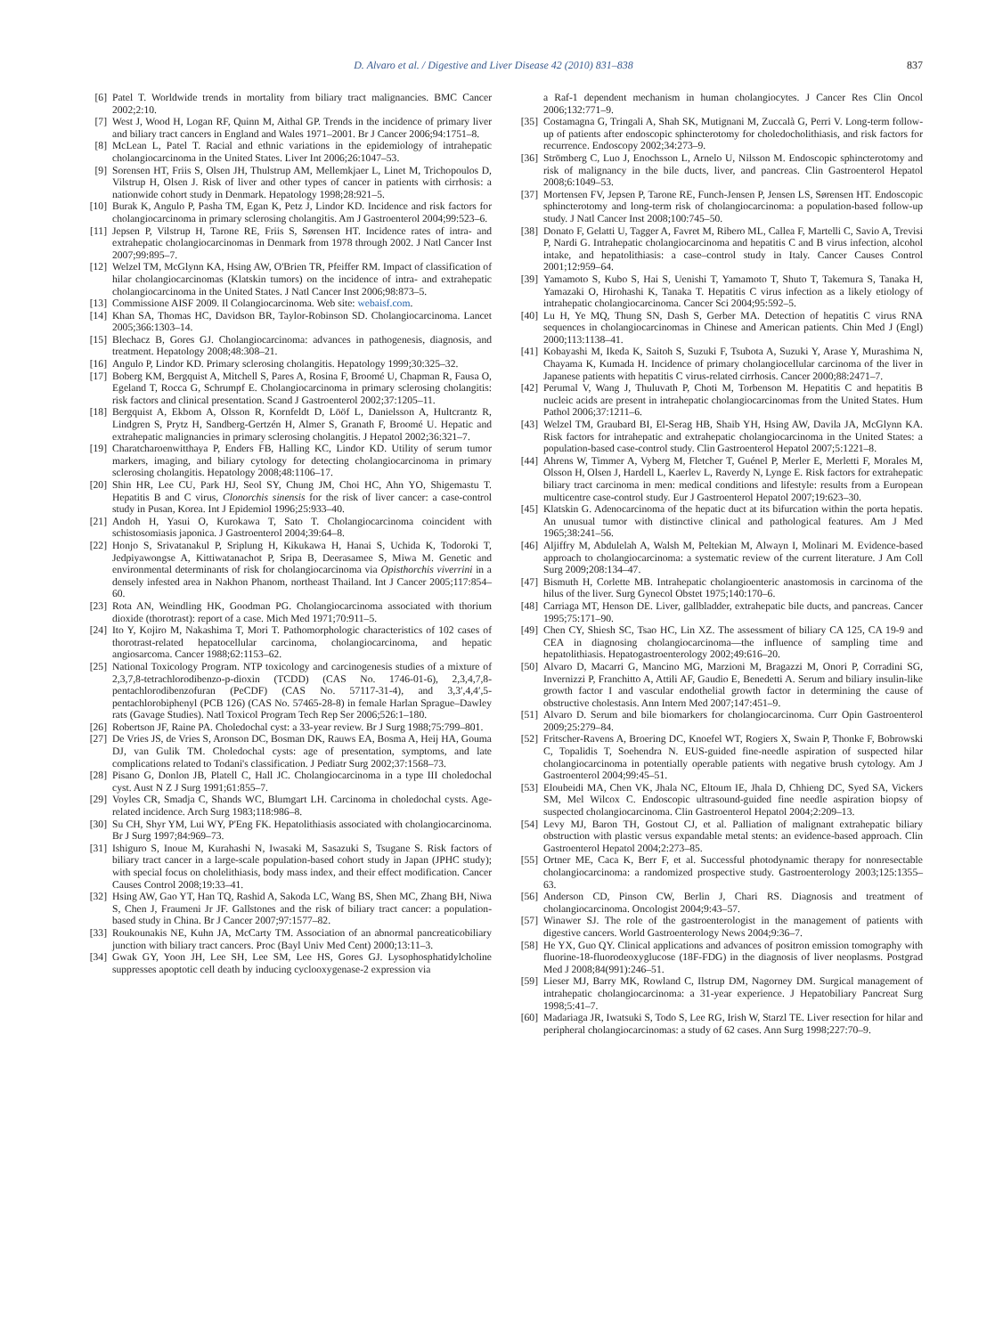D. Alvaro et al. / Digestive and Liver Disease 42 (2010) 831–838 837
[6] Patel T. Worldwide trends in mortality from biliary tract malignancies. BMC Cancer 2002;2:10.
[7] West J, Wood H, Logan RF, Quinn M, Aithal GP. Trends in the incidence of primary liver and biliary tract cancers in England and Wales 1971–2001. Br J Cancer 2006;94:1751–8.
[8] McLean L, Patel T. Racial and ethnic variations in the epidemiology of intrahepatic cholangiocarcinoma in the United States. Liver Int 2006;26:1047–53.
[9] Sorensen HT, Friis S, Olsen JH, Thulstrup AM, Mellemkjaer L, Linet M, Trichopoulos D, Vilstrup H, Olsen J. Risk of liver and other types of cancer in patients with cirrhosis: a nationwide cohort study in Denmark. Hepatology 1998;28:921–5.
[10] Burak K, Angulo P, Pasha TM, Egan K, Petz J, Lindor KD. Incidence and risk factors for cholangiocarcinoma in primary sclerosing cholangitis. Am J Gastroenterol 2004;99:523–6.
[11] Jepsen P, Vilstrup H, Tarone RE, Friis S, Sørensen HT. Incidence rates of intra- and extrahepatic cholangiocarcinomas in Denmark from 1978 through 2002. J Natl Cancer Inst 2007;99:895–7.
[12] Welzel TM, McGlynn KA, Hsing AW, O'Brien TR, Pfeiffer RM. Impact of classification of hilar cholangiocarcinomas (Klatskin tumors) on the incidence of intra- and extrahepatic cholangiocarcinoma in the United States. J Natl Cancer Inst 2006;98:873–5.
[13] Commissione AISF 2009. Il Colangiocarcinoma. Web site: webaisf.com.
[14] Khan SA, Thomas HC, Davidson BR, Taylor-Robinson SD. Cholangiocarcinoma. Lancet 2005;366:1303–14.
[15] Blechacz B, Gores GJ. Cholangiocarcinoma: advances in pathogenesis, diagnosis, and treatment. Hepatology 2008;48:308–21.
[16] Angulo P, Lindor KD. Primary sclerosing cholangitis. Hepatology 1999;30:325–32.
[17] Boberg KM, Bergquist A, Mitchell S, Pares A, Rosina F, Broomé U, Chapman R, Fausa O, Egeland T, Rocca G, Schrumpf E. Cholangiocarcinoma in primary sclerosing cholangitis: risk factors and clinical presentation. Scand J Gastroenterol 2002;37:1205–11.
[18] Bergquist A, Ekbom A, Olsson R, Kornfeldt D, Lööf L, Danielsson A, Hultcrantz R, Lindgren S, Prytz H, Sandberg-Gertzén H, Almer S, Granath F, Broomé U. Hepatic and extrahepatic malignancies in primary sclerosing cholangitis. J Hepatol 2002;36:321–7.
[19] Charatcharoenwitthaya P, Enders FB, Halling KC, Lindor KD. Utility of serum tumor markers, imaging, and biliary cytology for detecting cholangiocarcinoma in primary sclerosing cholangitis. Hepatology 2008;48:1106–17.
[20] Shin HR, Lee CU, Park HJ, Seol SY, Chung JM, Choi HC, Ahn YO, Shigemastu T. Hepatitis B and C virus, Clonorchis sinensis for the risk of liver cancer: a case-control study in Pusan, Korea. Int J Epidemiol 1996;25:933–40.
[21] Andoh H, Yasui O, Kurokawa T, Sato T. Cholangiocarcinoma coincident with schistosomiasis japonica. J Gastroenterol 2004;39:64–8.
[22] Honjo S, Srivatanakul P, Sriplung H, Kikukawa H, Hanai S, Uchida K, Todoroki T, Jedpiyawongse A, Kittiwatanachot P, Sripa B, Deerasamee S, Miwa M. Genetic and environmental determinants of risk for cholangiocarcinoma via Opisthorchis viverrini in a densely infested area in Nakhon Phanom, northeast Thailand. Int J Cancer 2005;117:854–60.
[23] Rota AN, Weindling HK, Goodman PG. Cholangiocarcinoma associated with thorium dioxide (thorotrast): report of a case. Mich Med 1971;70:911–5.
[24] Ito Y, Kojiro M, Nakashima T, Mori T. Pathomorphologic characteristics of 102 cases of thorotrast-related hepatocellular carcinoma, cholangiocarcinoma, and hepatic angiosarcoma. Cancer 1988;62:1153–62.
[25] National Toxicology Program. NTP toxicology and carcinogenesis studies of a mixture of 2,3,7,8-tetrachlorodibenzo-p-dioxin (TCDD) (CAS No. 1746-01-6), 2,3,4,7,8-pentachlorodibenzofuran (PeCDF) (CAS No. 57117-31-4), and 3,3′,4,4′,5-pentachlorobiphenyl (PCB 126) (CAS No. 57465-28-8) in female Harlan Sprague–Dawley rats (Gavage Studies). Natl Toxicol Program Tech Rep Ser 2006;526:1–180.
[26] Robertson JF, Raine PA. Choledochal cyst: a 33-year review. Br J Surg 1988;75:799–801.
[27] De Vries JS, de Vries S, Aronson DC, Bosman DK, Rauws EA, Bosma A, Heij HA, Gouma DJ, van Gulik TM. Choledochal cysts: age of presentation, symptoms, and late complications related to Todani's classification. J Pediatr Surg 2002;37:1568–73.
[28] Pisano G, Donlon JB, Platell C, Hall JC. Cholangiocarcinoma in a type III choledochal cyst. Aust N Z J Surg 1991;61:855–7.
[29] Voyles CR, Smadja C, Shands WC, Blumgart LH. Carcinoma in choledochal cysts. Age-related incidence. Arch Surg 1983;118:986–8.
[30] Su CH, Shyr YM, Lui WY, P'Eng FK. Hepatolithiasis associated with cholangiocarcinoma. Br J Surg 1997;84:969–73.
[31] Ishiguro S, Inoue M, Kurahashi N, Iwasaki M, Sasazuki S, Tsugane S. Risk factors of biliary tract cancer in a large-scale population-based cohort study in Japan (JPHC study); with special focus on cholelithiasis, body mass index, and their effect modification. Cancer Causes Control 2008;19:33–41.
[32] Hsing AW, Gao YT, Han TQ, Rashid A, Sakoda LC, Wang BS, Shen MC, Zhang BH, Niwa S, Chen J, Fraumeni Jr JF. Gallstones and the risk of biliary tract cancer: a population-based study in China. Br J Cancer 2007;97:1577–82.
[33] Roukounakis NE, Kuhn JA, McCarty TM. Association of an abnormal pancreaticobiliary junction with biliary tract cancers. Proc (Bayl Univ Med Cent) 2000;13:11–3.
[34] Gwak GY, Yoon JH, Lee SH, Lee SM, Lee HS, Gores GJ. Lysophosphatidylcholine suppresses apoptotic cell death by inducing cyclooxygenase-2 expression via
a Raf-1 dependent mechanism in human cholangiocytes. J Cancer Res Clin Oncol 2006;132:771–9.
[35] Costamagna G, Tringali A, Shah SK, Mutignani M, Zuccalà G, Perri V. Long-term follow-up of patients after endoscopic sphincterotomy for choledocholithiasis, and risk factors for recurrence. Endoscopy 2002;34:273–9.
[36] Strömberg C, Luo J, Enochsson L, Arnelo U, Nilsson M. Endoscopic sphincterotomy and risk of malignancy in the bile ducts, liver, and pancreas. Clin Gastroenterol Hepatol 2008;6:1049–53.
[37] Mortensen FV, Jepsen P, Tarone RE, Funch-Jensen P, Jensen LS, Sørensen HT. Endoscopic sphincterotomy and long-term risk of cholangiocarcinoma: a population-based follow-up study. J Natl Cancer Inst 2008;100:745–50.
[38] Donato F, Gelatti U, Tagger A, Favret M, Ribero ML, Callea F, Martelli C, Savio A, Trevisi P, Nardi G. Intrahepatic cholangiocarcinoma and hepatitis C and B virus infection, alcohol intake, and hepatolithiasis: a case–control study in Italy. Cancer Causes Control 2001;12:959–64.
[39] Yamamoto S, Kubo S, Hai S, Uenishi T, Yamamoto T, Shuto T, Takemura S, Tanaka H, Yamazaki O, Hirohashi K, Tanaka T. Hepatitis C virus infection as a likely etiology of intrahepatic cholangiocarcinoma. Cancer Sci 2004;95:592–5.
[40] Lu H, Ye MQ, Thung SN, Dash S, Gerber MA. Detection of hepatitis C virus RNA sequences in cholangiocarcinomas in Chinese and American patients. Chin Med J (Engl) 2000;113:1138–41.
[41] Kobayashi M, Ikeda K, Saitoh S, Suzuki F, Tsubota A, Suzuki Y, Arase Y, Murashima N, Chayama K, Kumada H. Incidence of primary cholangiocellular carcinoma of the liver in Japanese patients with hepatitis C virus-related cirrhosis. Cancer 2000;88:2471–7.
[42] Perumal V, Wang J, Thuluvath P, Choti M, Torbenson M. Hepatitis C and hepatitis B nucleic acids are present in intrahepatic cholangiocarcinomas from the United States. Hum Pathol 2006;37:1211–6.
[43] Welzel TM, Graubard BI, El-Serag HB, Shaib YH, Hsing AW, Davila JA, McGlynn KA. Risk factors for intrahepatic and extrahepatic cholangiocarcinoma in the United States: a population-based case-control study. Clin Gastroenterol Hepatol 2007;5:1221–8.
[44] Ahrens W, Timmer A, Vyberg M, Fletcher T, Guénel P, Merler E, Merletti F, Morales M, Olsson H, Olsen J, Hardell L, Kaerlev L, Raverdy N, Lynge E. Risk factors for extrahepatic biliary tract carcinoma in men: medical conditions and lifestyle: results from a European multicentre case-control study. Eur J Gastroenterol Hepatol 2007;19:623–30.
[45] Klatskin G. Adenocarcinoma of the hepatic duct at its bifurcation within the porta hepatis. An unusual tumor with distinctive clinical and pathological features. Am J Med 1965;38:241–56.
[46] Aljiffry M, Abdulelah A, Walsh M, Peltekian M, Alwayn I, Molinari M. Evidence-based approach to cholangiocarcinoma: a systematic review of the current literature. J Am Coll Surg 2009;208:134–47.
[47] Bismuth H, Corlette MB. Intrahepatic cholangioenteric anastomosis in carcinoma of the hilus of the liver. Surg Gynecol Obstet 1975;140:170–6.
[48] Carriaga MT, Henson DE. Liver, gallbladder, extrahepatic bile ducts, and pancreas. Cancer 1995;75:171–90.
[49] Chen CY, Shiesh SC, Tsao HC, Lin XZ. The assessment of biliary CA 125, CA 19-9 and CEA in diagnosing cholangiocarcinoma—the influence of sampling time and hepatolithiasis. Hepatogastroenterology 2002;49:616–20.
[50] Alvaro D, Macarri G, Mancino MG, Marzioni M, Bragazzi M, Onori P, Corradini SG, Invernizzi P, Franchitto A, Attili AF, Gaudio E, Benedetti A. Serum and biliary insulin-like growth factor I and vascular endothelial growth factor in determining the cause of obstructive cholestasis. Ann Intern Med 2007;147:451–9.
[51] Alvaro D. Serum and bile biomarkers for cholangiocarcinoma. Curr Opin Gastroenterol 2009;25:279–84.
[52] Fritscher-Ravens A, Broering DC, Knoefel WT, Rogiers X, Swain P, Thonke F, Bobrowski C, Topalidis T, Soehendra N. EUS-guided fine-needle aspiration of suspected hilar cholangiocarcinoma in potentially operable patients with negative brush cytology. Am J Gastroenterol 2004;99:45–51.
[53] Eloubeidi MA, Chen VK, Jhala NC, Eltoum IE, Jhala D, Chhieng DC, Syed SA, Vickers SM, Mel Wilcox C. Endoscopic ultrasound-guided fine needle aspiration biopsy of suspected cholangiocarcinoma. Clin Gastroenterol Hepatol 2004;2:209–13.
[54] Levy MJ, Baron TH, Gostout CJ, et al. Palliation of malignant extrahepatic biliary obstruction with plastic versus expandable metal stents: an evidence-based approach. Clin Gastroenterol Hepatol 2004;2:273–85.
[55] Ortner ME, Caca K, Berr F, et al. Successful photodynamic therapy for nonresectable cholangiocarcinoma: a randomized prospective study. Gastroenterology 2003;125:1355–63.
[56] Anderson CD, Pinson CW, Berlin J, Chari RS. Diagnosis and treatment of cholangiocarcinoma. Oncologist 2004;9:43–57.
[57] Winawer SJ. The role of the gastroenterologist in the management of patients with digestive cancers. World Gastroenterology News 2004;9:36–7.
[58] He YX, Guo QY. Clinical applications and advances of positron emission tomography with fluorine-18-fluorodeoxyglucose (18F-FDG) in the diagnosis of liver neoplasms. Postgrad Med J 2008;84(991):246–51.
[59] Lieser MJ, Barry MK, Rowland C, Ilstrup DM, Nagorney DM. Surgical management of intrahepatic cholangiocarcinoma: a 31-year experience. J Hepatobiliary Pancreat Surg 1998;5:41–7.
[60] Madariaga JR, Iwatsuki S, Todo S, Lee RG, Irish W, Starzl TE. Liver resection for hilar and peripheral cholangiocarcinomas: a study of 62 cases. Ann Surg 1998;227:70–9.